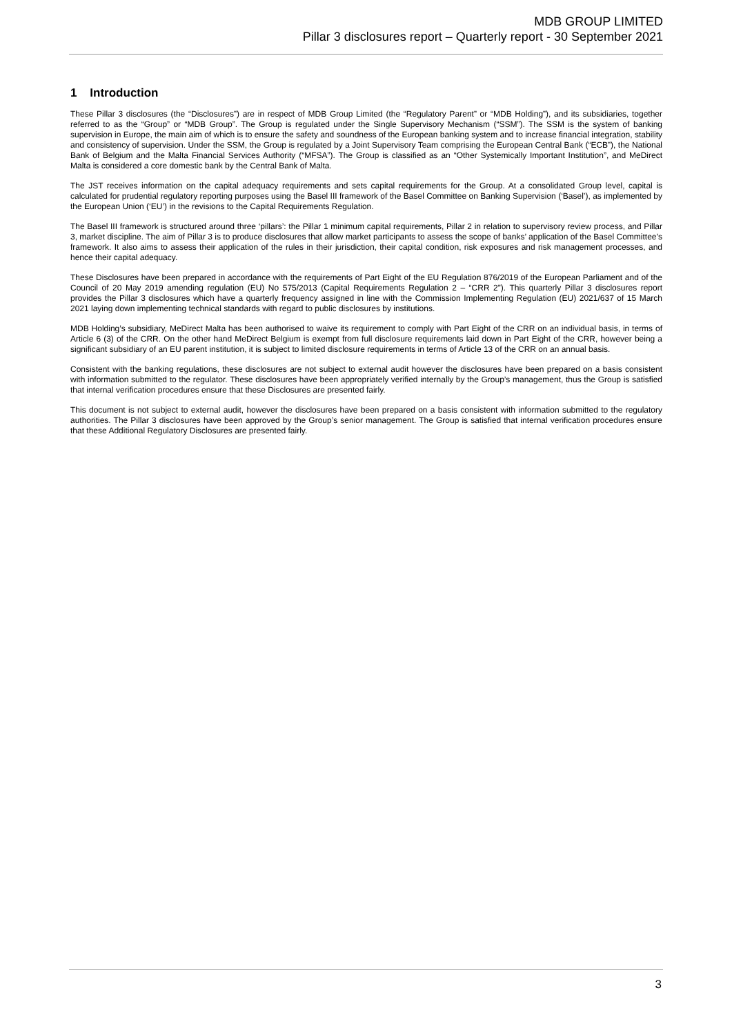MDB GROUP LIMITED
Pillar 3 disclosures report – Quarterly report - 30 September 2021
1 Introduction
These Pillar 3 disclosures (the “Disclosures”) are in respect of MDB Group Limited (the “Regulatory Parent” or “MDB Holding”), and its subsidiaries, together referred to as the “Group” or “MDB Group”. The Group is regulated under the Single Supervisory Mechanism (“SSM”). The SSM is the system of banking supervision in Europe, the main aim of which is to ensure the safety and soundness of the European banking system and to increase financial integration, stability and consistency of supervision. Under the SSM, the Group is regulated by a Joint Supervisory Team comprising the European Central Bank (“ECB”), the National Bank of Belgium and the Malta Financial Services Authority (“MFSA”). The Group is classified as an “Other Systemically Important Institution”, and MeDirect Malta is considered a core domestic bank by the Central Bank of Malta.
The JST receives information on the capital adequacy requirements and sets capital requirements for the Group. At a consolidated Group level, capital is calculated for prudential regulatory reporting purposes using the Basel III framework of the Basel Committee on Banking Supervision (‘Basel’), as implemented by the European Union (‘EU’) in the revisions to the Capital Requirements Regulation.
The Basel III framework is structured around three ‘pillars’: the Pillar 1 minimum capital requirements, Pillar 2 in relation to supervisory review process, and Pillar 3, market discipline. The aim of Pillar 3 is to produce disclosures that allow market participants to assess the scope of banks’ application of the Basel Committee’s framework. It also aims to assess their application of the rules in their jurisdiction, their capital condition, risk exposures and risk management processes, and hence their capital adequacy.
These Disclosures have been prepared in accordance with the requirements of Part Eight of the EU Regulation 876/2019 of the European Parliament and of the Council of 20 May 2019 amending regulation (EU) No 575/2013 (Capital Requirements Regulation 2 – “CRR 2”). This quarterly Pillar 3 disclosures report provides the Pillar 3 disclosures which have a quarterly frequency assigned in line with the Commission Implementing Regulation (EU) 2021/637 of 15 March 2021 laying down implementing technical standards with regard to public disclosures by institutions.
MDB Holding’s subsidiary, MeDirect Malta has been authorised to waive its requirement to comply with Part Eight of the CRR on an individual basis, in terms of Article 6 (3) of the CRR. On the other hand MeDirect Belgium is exempt from full disclosure requirements laid down in Part Eight of the CRR, however being a significant subsidiary of an EU parent institution, it is subject to limited disclosure requirements in terms of Article 13 of the CRR on an annual basis.
Consistent with the banking regulations, these disclosures are not subject to external audit however the disclosures have been prepared on a basis consistent with information submitted to the regulator. These disclosures have been appropriately verified internally by the Group’s management, thus the Group is satisfied that internal verification procedures ensure that these Disclosures are presented fairly.
This document is not subject to external audit, however the disclosures have been prepared on a basis consistent with information submitted to the regulatory authorities. The Pillar 3 disclosures have been approved by the Group’s senior management. The Group is satisfied that internal verification procedures ensure that these Additional Regulatory Disclosures are presented fairly.
3